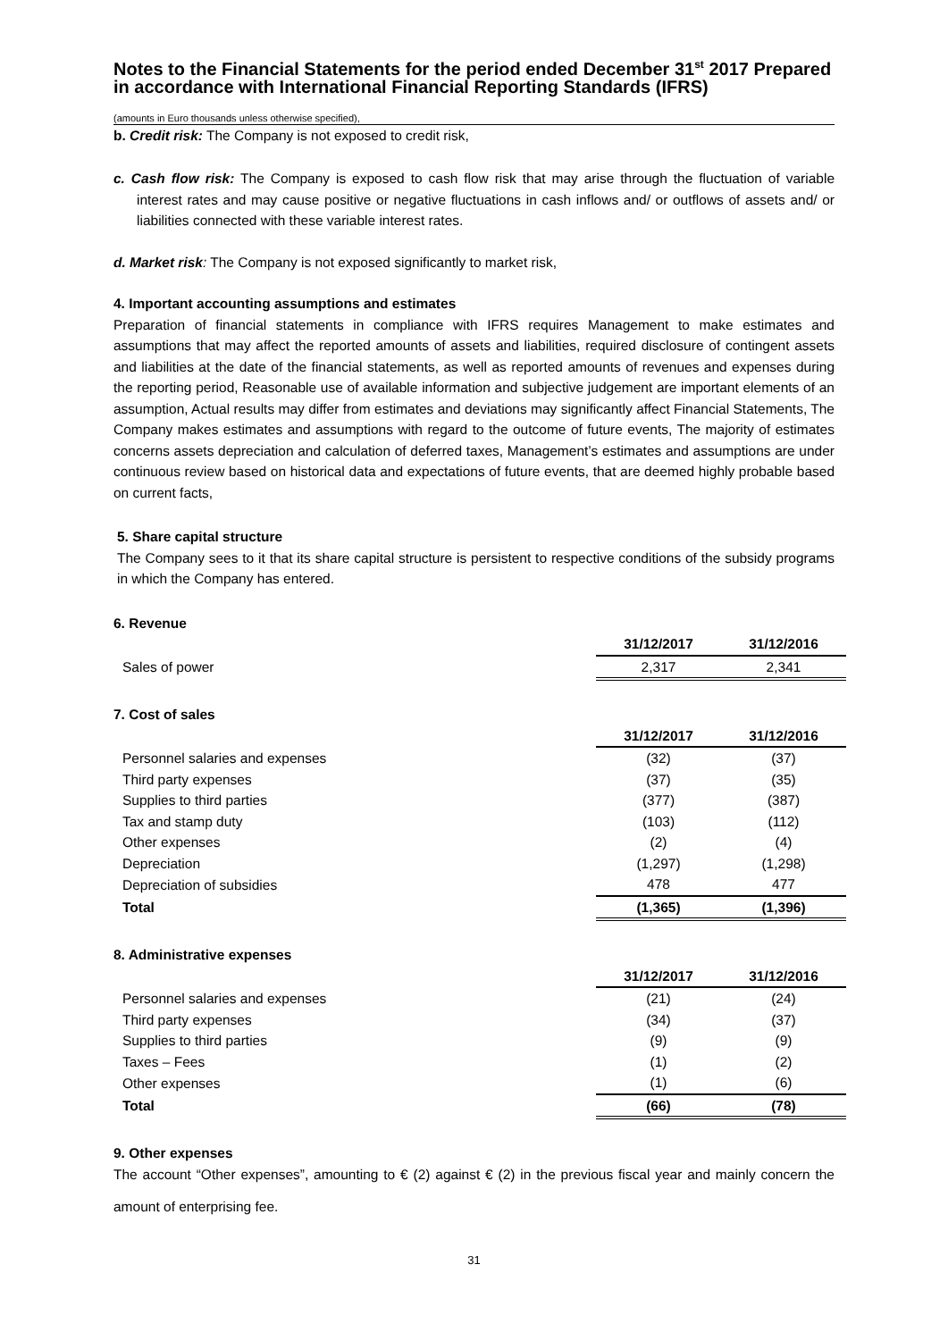Notes to the Financial Statements for the period ended December 31<sup>st</sup> 2017 Prepared in accordance with International Financial Reporting Standards (IFRS)
(amounts in Euro thousands unless otherwise specified),
b. Credit risk: The Company is not exposed to credit risk,
c. Cash flow risk: The Company is exposed to cash flow risk that may arise through the fluctuation of variable interest rates and may cause positive or negative fluctuations in cash inflows and/ or outflows of assets and/ or liabilities connected with these variable interest rates.
d. Market risk: The Company is not exposed significantly to market risk,
4. Important accounting assumptions and estimates
Preparation of financial statements in compliance with IFRS requires Management to make estimates and assumptions that may affect the reported amounts of assets and liabilities, required disclosure of contingent assets and liabilities at the date of the financial statements, as well as reported amounts of revenues and expenses during the reporting period, Reasonable use of available information and subjective judgement are important elements of an assumption, Actual results may differ from estimates and deviations may significantly affect Financial Statements, The Company makes estimates and assumptions with regard to the outcome of future events, The majority of estimates concerns assets depreciation and calculation of deferred taxes, Management’s estimates and assumptions are under continuous review based on historical data and expectations of future events, that are deemed highly probable based on current facts,
5. Share capital structure
The Company sees to it that its share capital structure is persistent to respective conditions of the subsidy programs in which the Company has entered.
6. Revenue
| | 31/12/2017 | 31/12/2016 |
| Sales of power | 2,317 | 2,341 |
7. Cost of sales
| | 31/12/2017 | 31/12/2016 |
| Personnel salaries and expenses | (32) | (37) |
| Third party expenses | (37) | (35) |
| Supplies to third parties | (377) | (387) |
| Tax and stamp duty | (103) | (112) |
| Other expenses | (2) | (4) |
| Depreciation | (1,297) | (1,298) |
| Depreciation of subsidies | 478 | 477 |
| Total | (1,365) | (1,396) |
8. Administrative expenses
| | 31/12/2017 | 31/12/2016 |
| Personnel salaries and expenses | (21) | (24) |
| Third party expenses | (34) | (37) |
| Supplies to third parties | (9) | (9) |
| Taxes – Fees | (1) | (2) |
| Other expenses | (1) | (6) |
| Total | (66) | (78) |
9. Other expenses
The account “Other expenses”, amounting to € (2) against € (2) in the previous fiscal year and mainly concern the amount of enterprising fee.
31